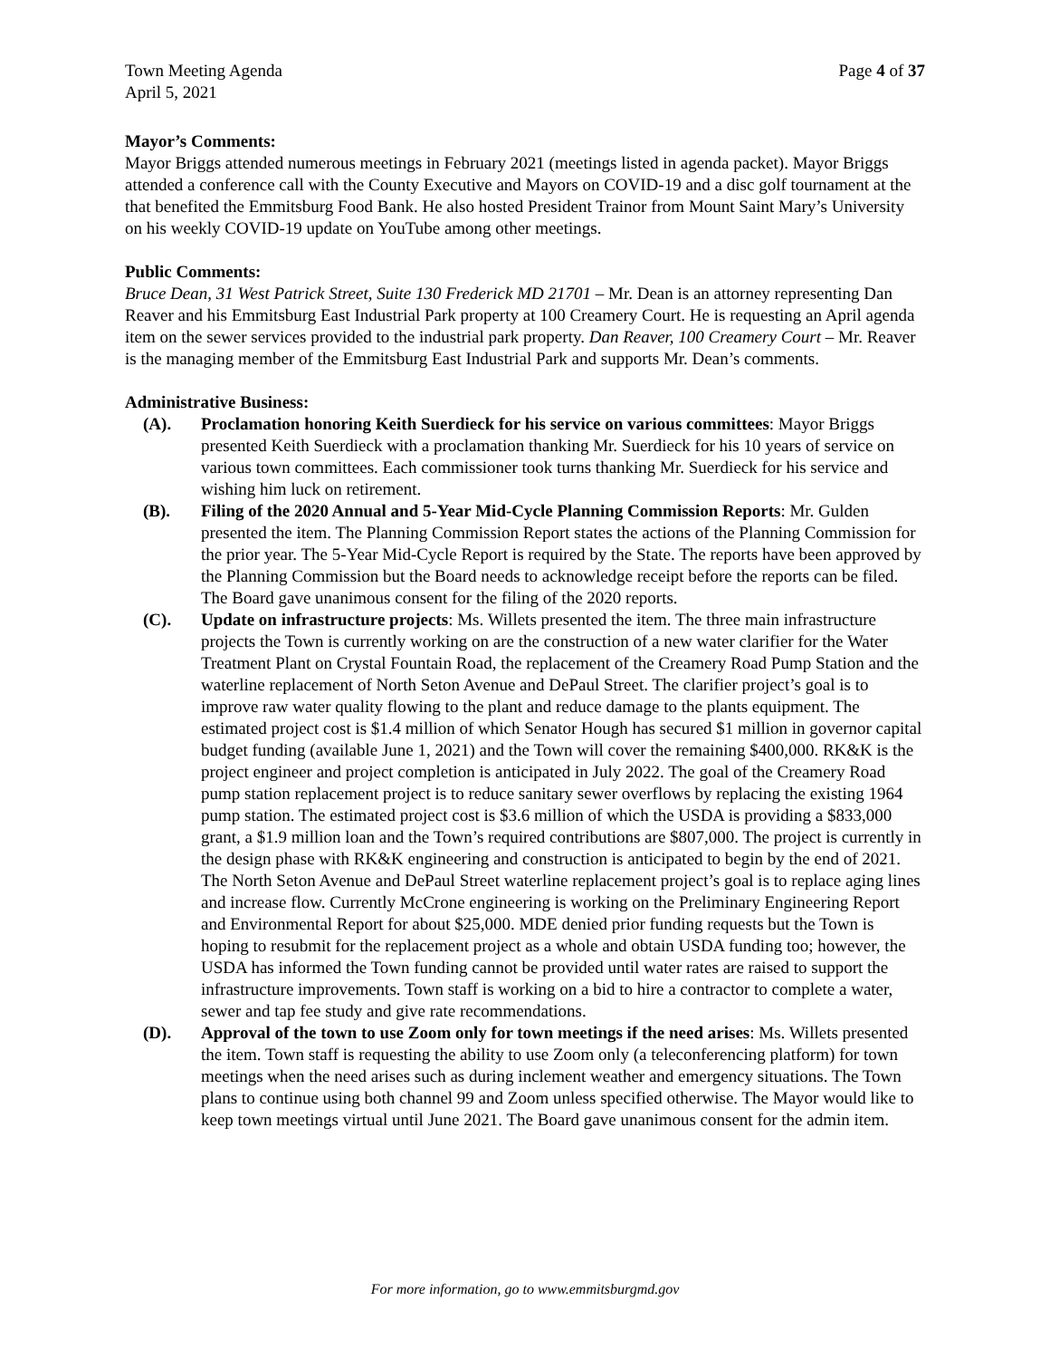Town Meeting Agenda
April 5, 2021
Page 4 of 37
Mayor’s Comments:
Mayor Briggs attended numerous meetings in February 2021 (meetings listed in agenda packet). Mayor Briggs attended a conference call with the County Executive and Mayors on COVID-19 and a disc golf tournament at the that benefited the Emmitsburg Food Bank. He also hosted President Trainor from Mount Saint Mary’s University on his weekly COVID-19 update on YouTube among other meetings.
Public Comments:
Bruce Dean, 31 West Patrick Street, Suite 130 Frederick MD 21701 – Mr. Dean is an attorney representing Dan Reaver and his Emmitsburg East Industrial Park property at 100 Creamery Court. He is requesting an April agenda item on the sewer services provided to the industrial park property. Dan Reaver, 100 Creamery Court – Mr. Reaver is the managing member of the Emmitsburg East Industrial Park and supports Mr. Dean’s comments.
Administrative Business:
(A). Proclamation honoring Keith Suerdieck for his service on various committees: Mayor Briggs presented Keith Suerdieck with a proclamation thanking Mr. Suerdieck for his 10 years of service on various town committees. Each commissioner took turns thanking Mr. Suerdieck for his service and wishing him luck on retirement.
(B). Filing of the 2020 Annual and 5-Year Mid-Cycle Planning Commission Reports: Mr. Gulden presented the item. The Planning Commission Report states the actions of the Planning Commission for the prior year. The 5-Year Mid-Cycle Report is required by the State. The reports have been approved by the Planning Commission but the Board needs to acknowledge receipt before the reports can be filed. The Board gave unanimous consent for the filing of the 2020 reports.
(C). Update on infrastructure projects: Ms. Willets presented the item. The three main infrastructure projects the Town is currently working on are the construction of a new water clarifier for the Water Treatment Plant on Crystal Fountain Road, the replacement of the Creamery Road Pump Station and the waterline replacement of North Seton Avenue and DePaul Street. The clarifier project’s goal is to improve raw water quality flowing to the plant and reduce damage to the plants equipment. The estimated project cost is $1.4 million of which Senator Hough has secured $1 million in governor capital budget funding (available June 1, 2021) and the Town will cover the remaining $400,000. RK&K is the project engineer and project completion is anticipated in July 2022. The goal of the Creamery Road pump station replacement project is to reduce sanitary sewer overflows by replacing the existing 1964 pump station. The estimated project cost is $3.6 million of which the USDA is providing a $833,000 grant, a $1.9 million loan and the Town’s required contributions are $807,000. The project is currently in the design phase with RK&K engineering and construction is anticipated to begin by the end of 2021. The North Seton Avenue and DePaul Street waterline replacement project’s goal is to replace aging lines and increase flow. Currently McCrone engineering is working on the Preliminary Engineering Report and Environmental Report for about $25,000. MDE denied prior funding requests but the Town is hoping to resubmit for the replacement project as a whole and obtain USDA funding too; however, the USDA has informed the Town funding cannot be provided until water rates are raised to support the infrastructure improvements. Town staff is working on a bid to hire a contractor to complete a water, sewer and tap fee study and give rate recommendations.
(D). Approval of the town to use Zoom only for town meetings if the need arises: Ms. Willets presented the item. Town staff is requesting the ability to use Zoom only (a teleconferencing platform) for town meetings when the need arises such as during inclement weather and emergency situations. The Town plans to continue using both channel 99 and Zoom unless specified otherwise. The Mayor would like to keep town meetings virtual until June 2021. The Board gave unanimous consent for the admin item.
For more information, go to www.emmitsburgmd.gov